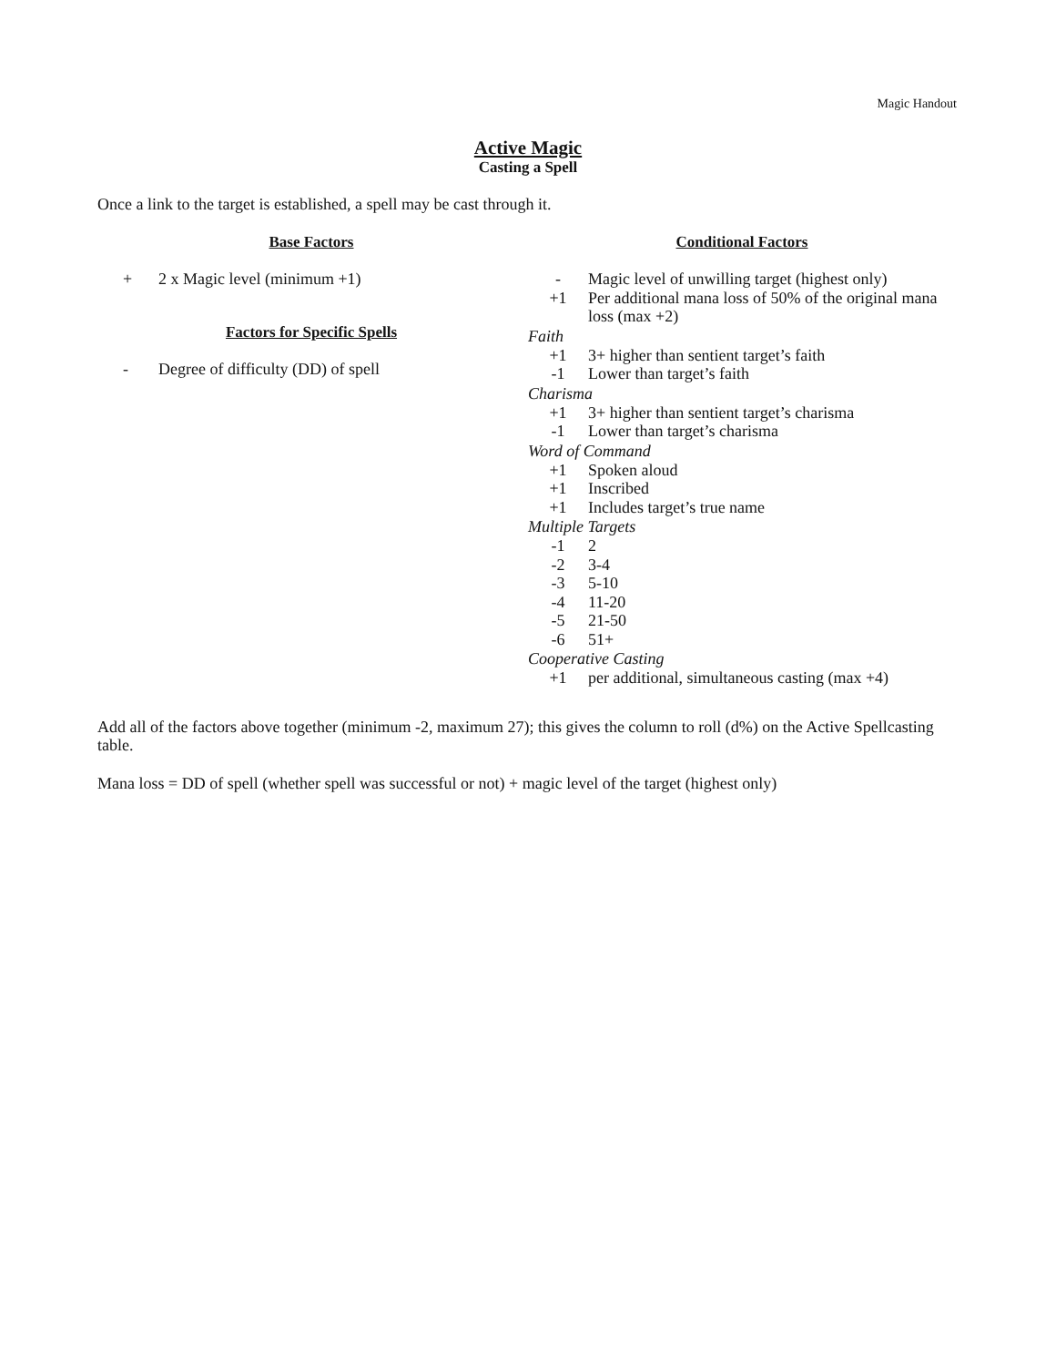Magic Handout
Active Magic
Casting a Spell
Once a link to the target is established, a spell may be cast through it.
Base Factors
+ 2 x Magic level (minimum +1)
Factors for Specific Spells
- Degree of difficulty (DD) of spell
Conditional Factors
- Magic level of unwilling target (highest only)
+1 Per additional mana loss of 50% of the original mana loss (max +2)
Faith
+1 3+ higher than sentient target’s faith
-1 Lower than target’s faith
Charisma
+1 3+ higher than sentient target’s charisma
-1 Lower than target’s charisma
Word of Command
+1 Spoken aloud
+1 Inscribed
+1 Includes target’s true name
Multiple Targets
-1 2
-2 3-4
-3 5-10
-4 11-20
-5 21-50
-6 51+
Cooperative Casting
+1 per additional, simultaneous casting (max +4)
Add all of the factors above together (minimum -2, maximum 27); this gives the column to roll (d%) on the Active Spellcasting table.
Mana loss = DD of spell (whether spell was successful or not) + magic level of the target (highest only)